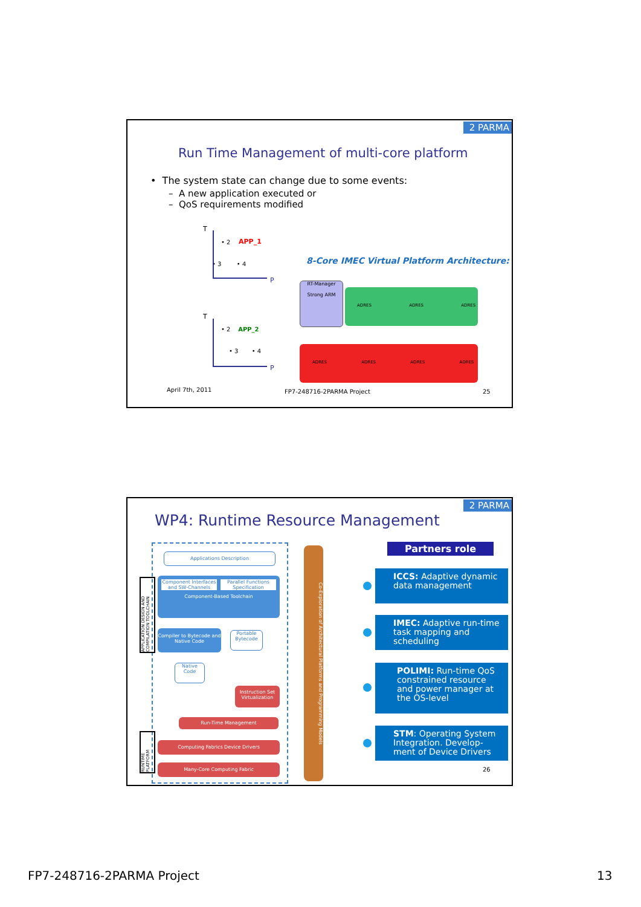2 PARMA
Run Time Management of multi-core platform
• The system state can change due to some events:
– A new application executed or
– QoS requirements modified
T
APP_1
• 3 • 4
• 2
P
8-Core IMEC Virtual Platform Architecture:
T
• 2 APP_2
• 3 • 4
P
RT-Manager
Strong ARM
ADRES ADRES ADRES
ADRES ADRES ADRES ADRES
April 7th, 2011 FP7-248716-2PARMA Project 25
2 PARMA
WP4: Runtime Resource Management
Applications Description
Component Interfaces and SW-Channels
Parallel Functions Specification
Component-Based Toolchain
Compiler to Bytecode and Native Code
Portable Bytecode
Native Code
Instruction Set Virtualization
Run-Time Management
Computing Fabrics Device Drivers
Many-Core Computing Fabric
APPLICATION DESIGN AND COMPILATION TOOLCHAIN
RUNTIME PLATFORM
Co-Exploration of Architectural Platforms and Programming Models
Partners role
ICCS: Adaptive dynamic data management
IMEC: Adaptive run-time task mapping and scheduling
POLIMI: Run-time QoS constrained resource and power manager at the OS-level
STM: Operating System Integration. Develop-ment of Device Drivers
26
FP7-248716-2PARMA Project 13